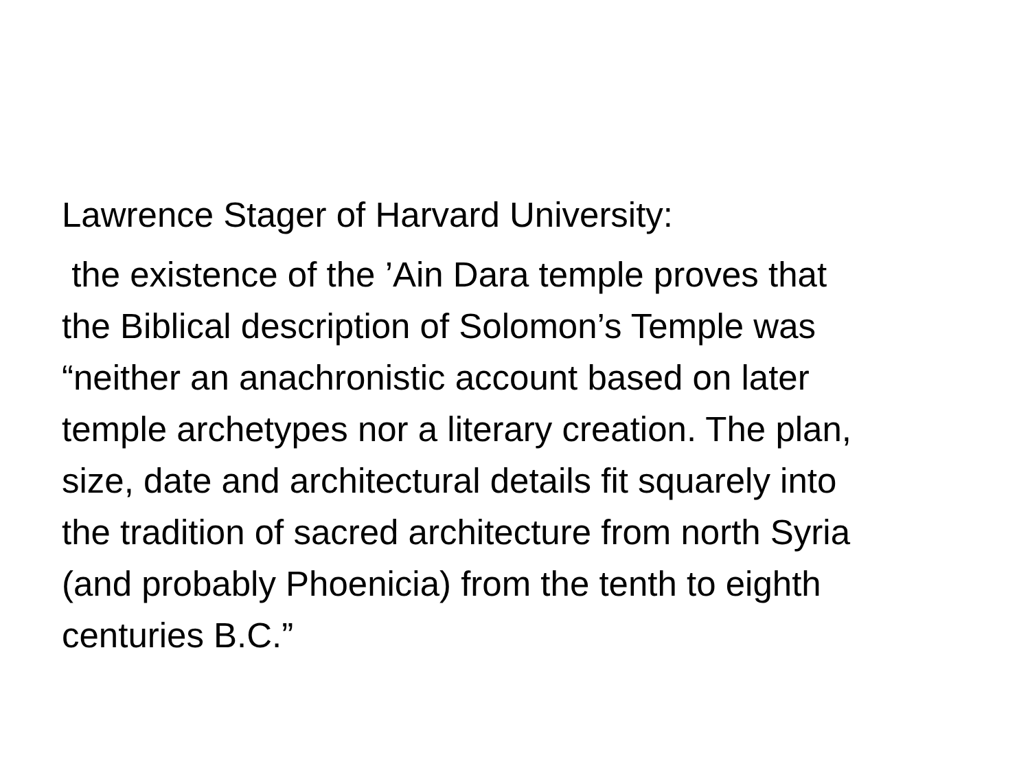Lawrence Stager of Harvard University:
the existence of the ’Ain Dara temple proves that
the Biblical description of Solomon’s Temple was
“neither an anachronistic account based on later
temple archetypes nor a literary creation. The plan,
size, date and architectural details fit squarely into
the tradition of sacred architecture from north Syria
(and probably Phoenicia) from the tenth to eighth
centuries B.C.”